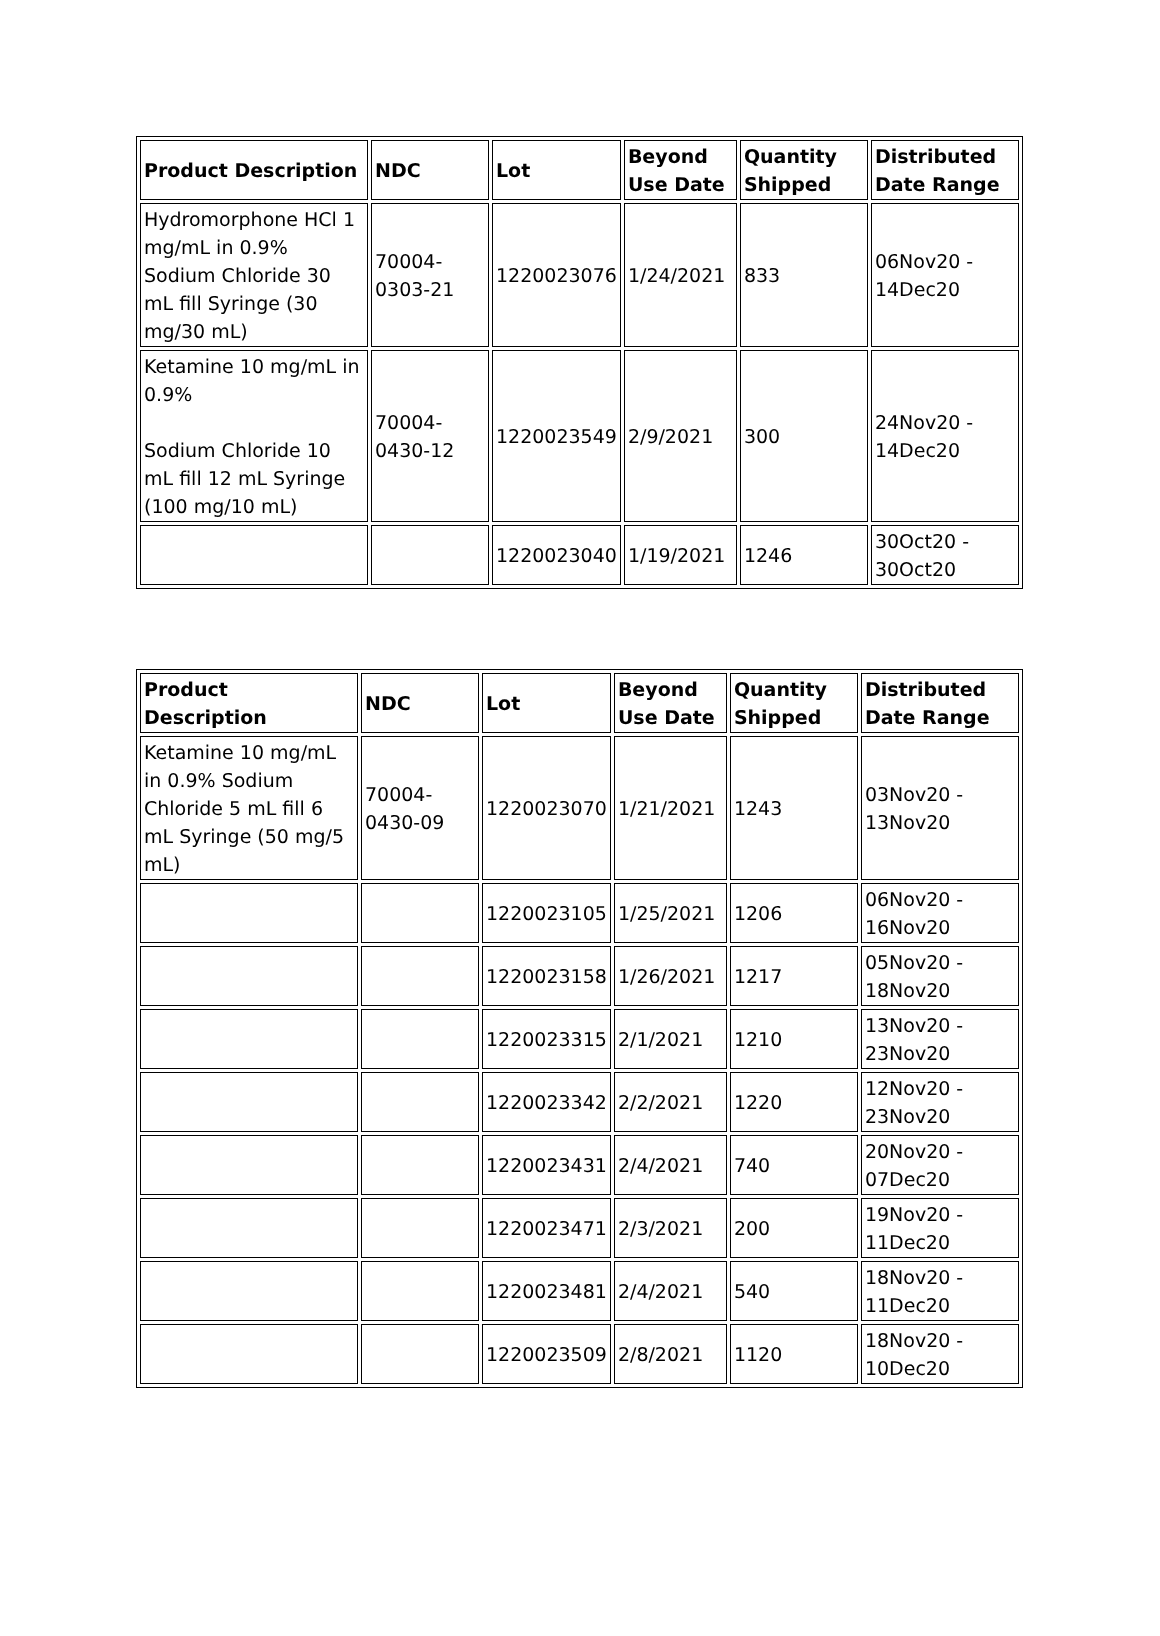| Product Description | NDC | Lot | Beyond Use Date | Quantity Shipped | Distributed Date Range |
| --- | --- | --- | --- | --- | --- |
| Hydromorphone HCl 1 mg/mL in 0.9% Sodium Chloride 30 mL fill Syringe (30 mg/30 mL) | 70004-0303-21 | 1220023076 | 1/24/2021 | 833 | 06Nov20 - 14Dec20 |
| Ketamine 10 mg/mL in 0.9% Sodium Chloride 10 mL fill 12 mL Syringe (100 mg/10 mL) | 70004-0430-12 | 1220023549 | 2/9/2021 | 300 | 24Nov20 - 14Dec20 |
| | | 1220023040 | 1/19/2021 | 1246 | 30Oct20 - 30Oct20 |
| Product Description | NDC | Lot | Beyond Use Date | Quantity Shipped | Distributed Date Range |
| --- | --- | --- | --- | --- | --- |
| Ketamine 10 mg/mL in 0.9% Sodium Chloride 5 mL fill 6 mL Syringe (50 mg/5 mL) | 70004-0430-09 | 1220023070 | 1/21/2021 | 1243 | 03Nov20 - 13Nov20 |
| | | 1220023105 | 1/25/2021 | 1206 | 06Nov20 - 16Nov20 |
| | | 1220023158 | 1/26/2021 | 1217 | 05Nov20 - 18Nov20 |
| | | 1220023315 | 2/1/2021 | 1210 | 13Nov20 - 23Nov20 |
| | | 1220023342 | 2/2/2021 | 1220 | 12Nov20 - 23Nov20 |
| | | 1220023431 | 2/4/2021 | 740 | 20Nov20 - 07Dec20 |
| | | 1220023471 | 2/3/2021 | 200 | 19Nov20 - 11Dec20 |
| | | 1220023481 | 2/4/2021 | 540 | 18Nov20 - 11Dec20 |
| | | 1220023509 | 2/8/2021 | 1120 | 18Nov20 - 10Dec20 |